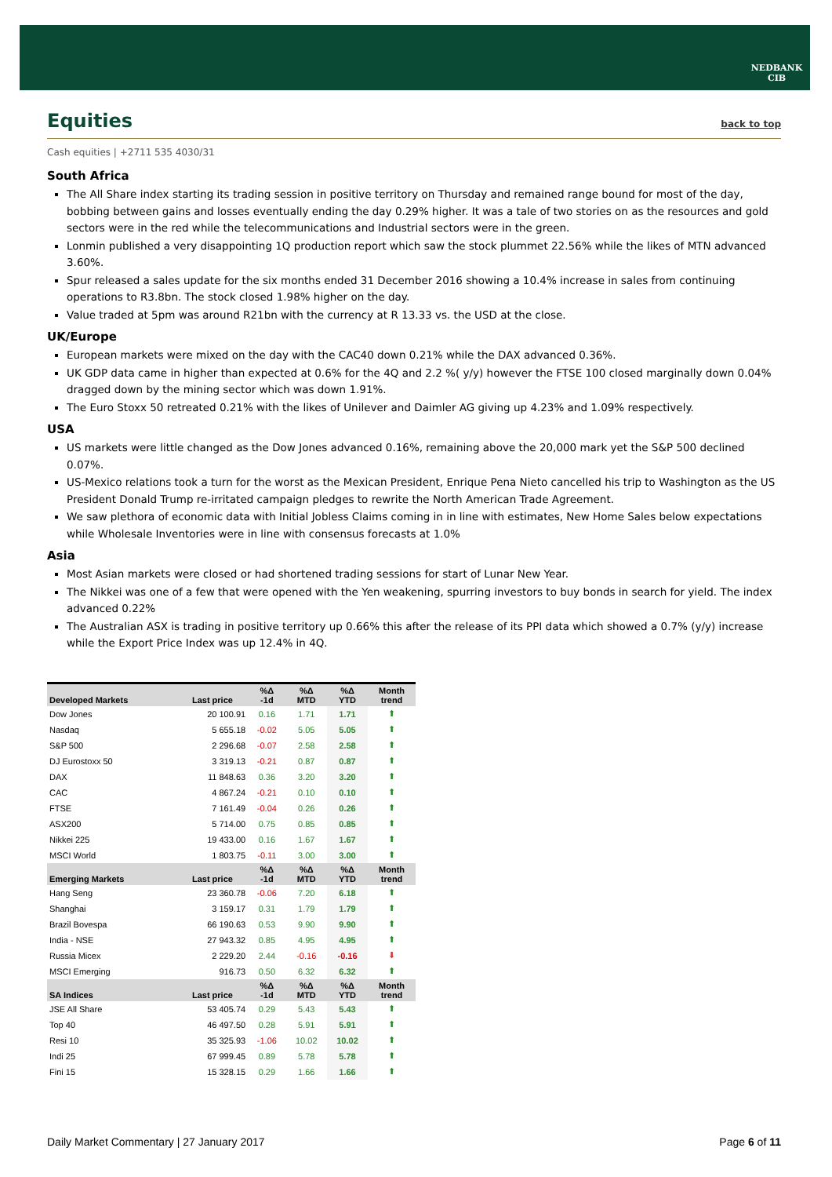NEDBANK
CIB
Equities back to top
Cash equities | +2711 535 4030/31
South Africa
The All Share index starting its trading session in positive territory on Thursday and remained range bound for most of the day, bobbing between gains and losses eventually ending the day 0.29% higher. It was a tale of two stories on as the resources and gold sectors were in the red while the telecommunications and Industrial sectors were in the green.
Lonmin published a very disappointing 1Q production report which saw the stock plummet 22.56% while the likes of MTN advanced 3.60%.
Spur released a sales update for the six months ended 31 December 2016 showing a 10.4% increase in sales from continuing operations to R3.8bn. The stock closed 1.98% higher on the day.
Value traded at 5pm was around R21bn with the currency at R 13.33 vs. the USD at the close.
UK/Europe
European markets were mixed on the day with the CAC40 down 0.21% while the DAX advanced 0.36%.
UK GDP data came in higher than expected at 0.6% for the 4Q and 2.2 %( y/y) however the FTSE 100 closed marginally down 0.04% dragged down by the mining sector which was down 1.91%.
The Euro Stoxx 50 retreated 0.21% with the likes of Unilever and Daimler AG giving up 4.23% and 1.09% respectively.
USA
US markets were little changed as the Dow Jones advanced 0.16%, remaining above the 20,000 mark yet the S&P 500 declined 0.07%.
US-Mexico relations took a turn for the worst as the Mexican President, Enrique Pena Nieto cancelled his trip to Washington as the US President Donald Trump re-irritated campaign pledges to rewrite the North American Trade Agreement.
We saw plethora of economic data with Initial Jobless Claims coming in in line with estimates, New Home Sales below expectations while Wholesale Inventories were in line with consensus forecasts at 1.0%
Asia
Most Asian markets were closed or had shortened trading sessions for start of Lunar New Year.
The Nikkei was one of a few that were opened with the Yen weakening, spurring investors to buy bonds in search for yield. The index advanced 0.22%
The Australian ASX is trading in positive territory up 0.66% this after the release of its PPI data which showed a 0.7% (y/y) increase while the Export Price Index was up 12.4% in 4Q.
| Developed Markets | Last price | %Δ -1d | %Δ MTD | %Δ YTD | Month trend |
| --- | --- | --- | --- | --- | --- |
| Dow Jones | 20 100.91 | 0.16 | 1.71 | 1.71 | ⬆ |
| Nasdaq | 5 655.18 | -0.02 | 5.05 | 5.05 | ⬆ |
| S&P 500 | 2 296.68 | -0.07 | 2.58 | 2.58 | ⬆ |
| DJ Eurostoxx 50 | 3 319.13 | -0.21 | 0.87 | 0.87 | ⬆ |
| DAX | 11 848.63 | 0.36 | 3.20 | 3.20 | ⬆ |
| CAC | 4 867.24 | -0.21 | 0.10 | 0.10 | ⬆ |
| FTSE | 7 161.49 | -0.04 | 0.26 | 0.26 | ⬆ |
| ASX200 | 5 714.00 | 0.75 | 0.85 | 0.85 | ⬆ |
| Nikkei 225 | 19 433.00 | 0.16 | 1.67 | 1.67 | ⬆ |
| MSCI World | 1 803.75 | -0.11 | 3.00 | 3.00 | ⬆ |
| Emerging Markets | Last price | %Δ -1d | %Δ MTD | %Δ YTD | Month trend |
| Hang Seng | 23 360.78 | -0.06 | 7.20 | 6.18 | ⬆ |
| Shanghai | 3 159.17 | 0.31 | 1.79 | 1.79 | ⬆ |
| Brazil Bovespa | 66 190.63 | 0.53 | 9.90 | 9.90 | ⬆ |
| India - NSE | 27 943.32 | 0.85 | 4.95 | 4.95 | ⬆ |
| Russia Micex | 2 229.20 | 2.44 | -0.16 | -0.16 | ⬇ |
| MSCI Emerging | 916.73 | 0.50 | 6.32 | 6.32 | ⬆ |
| SA Indices | Last price | %Δ -1d | %Δ MTD | %Δ YTD | Month trend |
| JSE All Share | 53 405.74 | 0.29 | 5.43 | 5.43 | ⬆ |
| Top 40 | 46 497.50 | 0.28 | 5.91 | 5.91 | ⬆ |
| Resi 10 | 35 325.93 | -1.06 | 10.02 | 10.02 | ⬆ |
| Indi 25 | 67 999.45 | 0.89 | 5.78 | 5.78 | ⬆ |
| Fini 15 | 15 328.15 | 0.29 | 1.66 | 1.66 | ⬆ |
Daily Market Commentary | 27 January 2017 Page 6 of 11